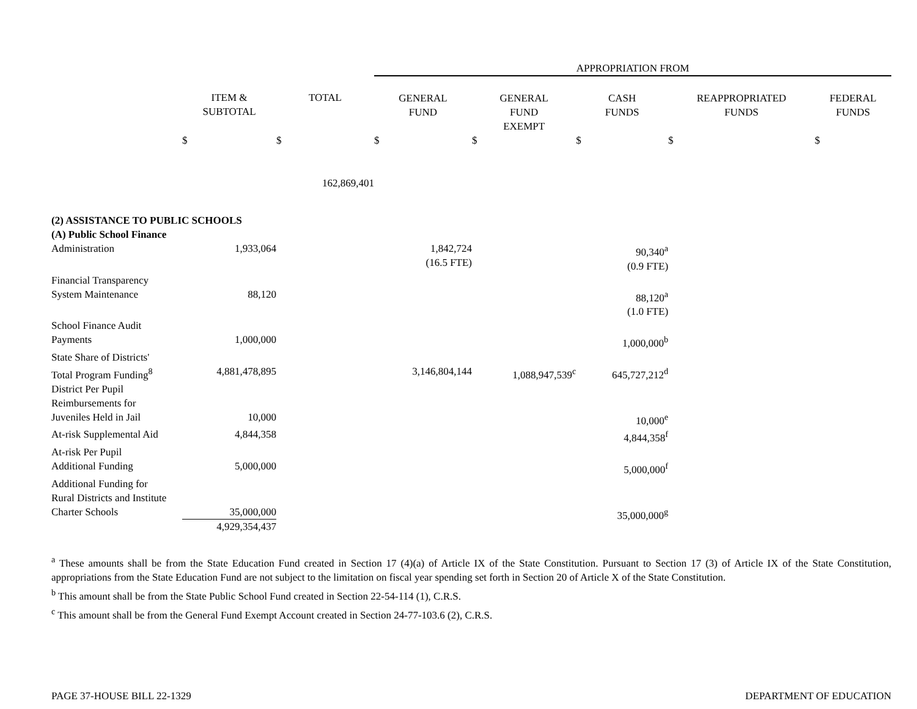| | | | APPROPRIATION FROM | | | | |
| | ITEM & SUBTOTAL | TOTAL | GENERAL FUND | GENERAL FUND EXEMPT | CASH FUNDS | REAPPROPRIATED FUNDS | FEDERAL FUNDS |
| | $ | $ | $ | $ | $ | $ | $ |
| | | 162,869,401 | | | | | |
| (2) ASSISTANCE TO PUBLIC SCHOOLS (A) Public School Finance | | | | | | | |
| Administration | 1,933,064 | | 1,842,724 (16.5 FTE) | | 90,340<sup>a</sup> (0.9 FTE) | | |
| Financial Transparency System Maintenance | 88,120 | | | | 88,120<sup>a</sup> (1.0 FTE) | | |
| School Finance Audit Payments | 1,000,000 | | | | 1,000,000<sup>b</sup> | | |
| State Share of Districts' Total Program Funding<sup>8</sup> | 4,881,478,895 | | 3,146,804,144 | 1,088,947,539<sup>c</sup> | 645,727,212<sup>d</sup> | | |
| District Per Pupil Reimbursements for Juveniles Held in Jail | 10,000 | | | | 10,000<sup>e</sup> | | |
| At-risk Supplemental Aid | 4,844,358 | | | | 4,844,358<sup>f</sup> | | |
| At-risk Per Pupil Additional Funding | 5,000,000 | | | | 5,000,000<sup>f</sup> | | |
| Additional Funding for Rural Districts and Institute Charter Schools | 35,000,000 4,929,354,437 | | | | 35,000,000<sup>g</sup> | | |
<sup>a</sup> These amounts shall be from the State Education Fund created in Section 17 (4)(a) of Article IX of the State Constitution. Pursuant to Section 17 (3) of Article IX of the State Constitution, appropriations from the State Education Fund are not subject to the limitation on fiscal year spending set forth in Section 20 of Article X of the State Constitution.
<sup>b</sup> This amount shall be from the State Public School Fund created in Section 22-54-114 (1), C.R.S.
<sup>c</sup> This amount shall be from the General Fund Exempt Account created in Section 24-77-103.6 (2), C.R.S.
PAGE 37-HOUSE BILL 22-1329 DEPARTMENT OF EDUCATION